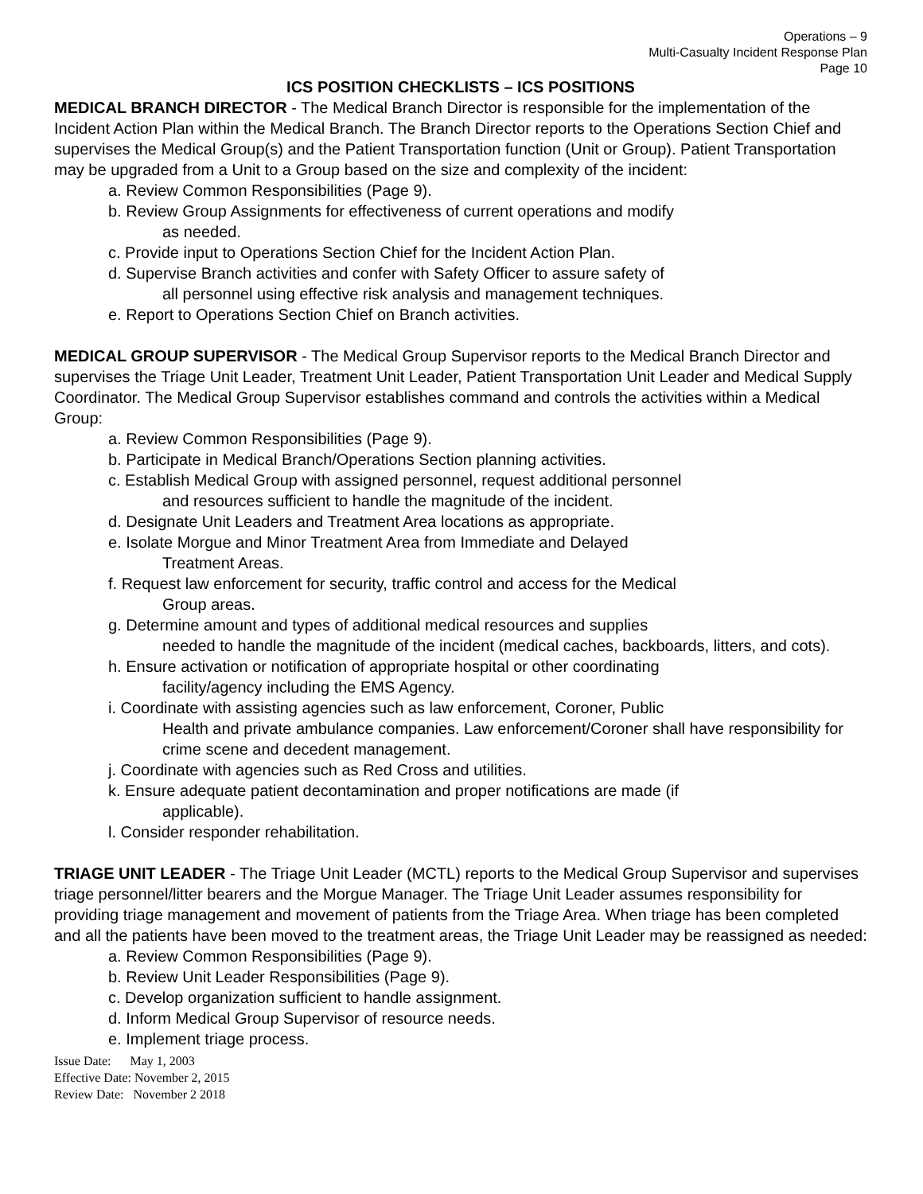Operations – 9
Multi-Casualty Incident Response Plan
Page 10
ICS POSITION CHECKLISTS – ICS POSITIONS
MEDICAL BRANCH DIRECTOR - The Medical Branch Director is responsible for the implementation of the Incident Action Plan within the Medical Branch. The Branch Director reports to the Operations Section Chief and supervises the Medical Group(s) and the Patient Transportation function (Unit or Group). Patient Transportation may be upgraded from a Unit to a Group based on the size and complexity of the incident:
a. Review Common Responsibilities (Page 9).
b. Review Group Assignments for effectiveness of current operations and modify
as needed.
c. Provide input to Operations Section Chief for the Incident Action Plan.
d. Supervise Branch activities and confer with Safety Officer to assure safety of
all personnel using effective risk analysis and management techniques.
e. Report to Operations Section Chief on Branch activities.
MEDICAL GROUP SUPERVISOR - The Medical Group Supervisor reports to the Medical Branch Director and supervises the Triage Unit Leader, Treatment Unit Leader, Patient Transportation Unit Leader and Medical Supply Coordinator. The Medical Group Supervisor establishes command and controls the activities within a Medical Group:
a. Review Common Responsibilities (Page 9).
b. Participate in Medical Branch/Operations Section planning activities.
c. Establish Medical Group with assigned personnel, request additional personnel
and resources sufficient to handle the magnitude of the incident.
d. Designate Unit Leaders and Treatment Area locations as appropriate.
e. Isolate Morgue and Minor Treatment Area from Immediate and Delayed
Treatment Areas.
f. Request law enforcement for security, traffic control and access for the Medical
Group areas.
g. Determine amount and types of additional medical resources and supplies
needed to handle the magnitude of the incident (medical caches, backboards, litters, and cots).
h. Ensure activation or notification of appropriate hospital or other coordinating
facility/agency including the EMS Agency.
i. Coordinate with assisting agencies such as law enforcement, Coroner, Public
Health and private ambulance companies. Law enforcement/Coroner shall have responsibility for crime scene and decedent management.
j. Coordinate with agencies such as Red Cross and utilities.
k. Ensure adequate patient decontamination and proper notifications are made (if
applicable).
l. Consider responder rehabilitation.
TRIAGE UNIT LEADER - The Triage Unit Leader (MCTL) reports to the Medical Group Supervisor and supervises triage personnel/litter bearers and the Morgue Manager. The Triage Unit Leader assumes responsibility for providing triage management and movement of patients from the Triage Area. When triage has been completed and all the patients have been moved to the treatment areas, the Triage Unit Leader may be reassigned as needed:
a. Review Common Responsibilities (Page 9).
b. Review Unit Leader Responsibilities (Page 9).
c. Develop organization sufficient to handle assignment.
d. Inform Medical Group Supervisor of resource needs.
e. Implement triage process.
Issue Date: May 1, 2003
Effective Date: November 2, 2015
Review Date: November 2 2018